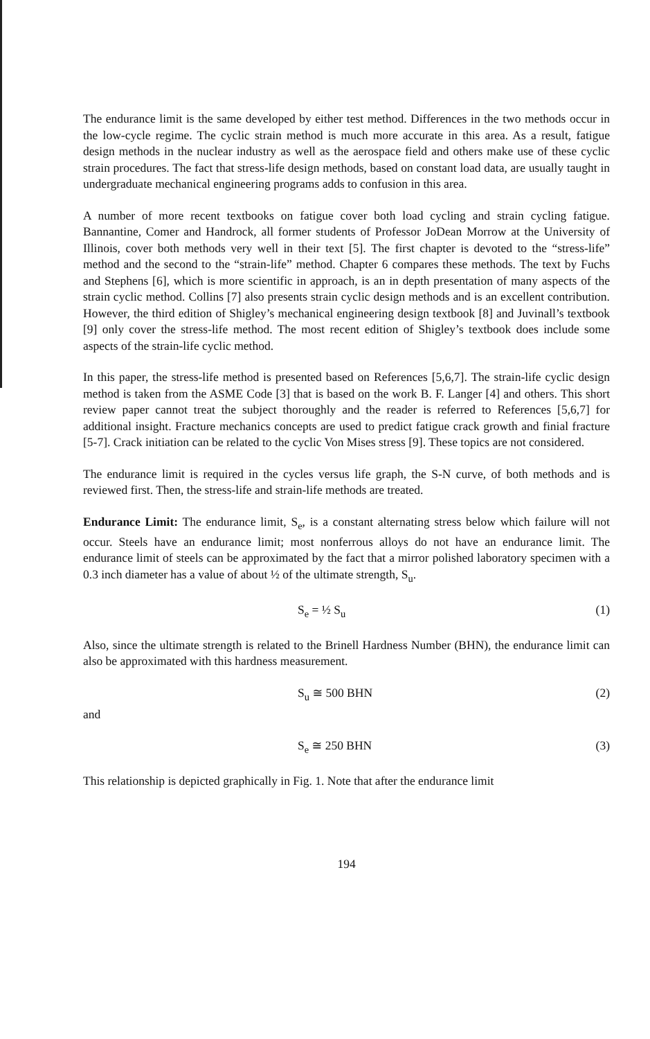The endurance limit is the same developed by either test method. Differences in the two methods occur in the low-cycle regime. The cyclic strain method is much more accurate in this area. As a result, fatigue design methods in the nuclear industry as well as the aerospace field and others make use of these cyclic strain procedures. The fact that stress-life design methods, based on constant load data, are usually taught in undergraduate mechanical engineering programs adds to confusion in this area.
A number of more recent textbooks on fatigue cover both load cycling and strain cycling fatigue. Bannantine, Comer and Handrock, all former students of Professor JoDean Morrow at the University of Illinois, cover both methods very well in their text [5]. The first chapter is devoted to the “stress-life” method and the second to the “strain-life” method. Chapter 6 compares these methods. The text by Fuchs and Stephens [6], which is more scientific in approach, is an in depth presentation of many aspects of the strain cyclic method. Collins [7] also presents strain cyclic design methods and is an excellent contribution. However, the third edition of Shigley’s mechanical engineering design textbook [8] and Juvinall’s textbook [9] only cover the stress-life method. The most recent edition of Shigley’s textbook does include some aspects of the strain-life cyclic method.
In this paper, the stress-life method is presented based on References [5,6,7]. The strain-life cyclic design method is taken from the ASME Code [3] that is based on the work B. F. Langer [4] and others. This short review paper cannot treat the subject thoroughly and the reader is referred to References [5,6,7] for additional insight. Fracture mechanics concepts are used to predict fatigue crack growth and finial fracture [5-7]. Crack initiation can be related to the cyclic Von Mises stress [9]. These topics are not considered.
The endurance limit is required in the cycles versus life graph, the S-N curve, of both methods and is reviewed first. Then, the stress-life and strain-life methods are treated.
Endurance Limit: The endurance limit, S<sub>e</sub>, is a constant alternating stress below which failure will not occur. Steels have an endurance limit; most nonferrous alloys do not have an endurance limit. The endurance limit of steels can be approximated by the fact that a mirror polished laboratory specimen with a 0.3 inch diameter has a value of about ½ of the ultimate strength, S<sub>u</sub>.
S<sub>e</sub> = ½ S<sub>u</sub> (1)
Also, since the ultimate strength is related to the Brinell Hardness Number (BHN), the endurance limit can also be approximated with this hardness measurement.
S<sub>u</sub> ≅ 500 BHN (2)
and
S<sub>e</sub> ≅ 250 BHN (3)
This relationship is depicted graphically in Fig. 1. Note that after the endurance limit
194